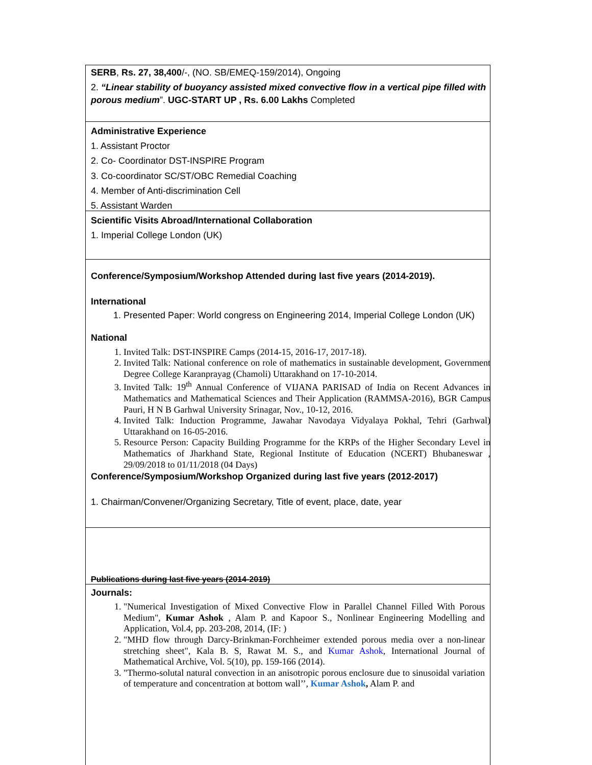SERB, Rs. 27, 38,400/-, (NO. SB/EMEQ-159/2014), Ongoing
2. “Linear stability of buoyancy assisted mixed convective flow in a vertical pipe filled with porous medium”. UGC-START UP , Rs. 6.00 Lakhs Completed
Administrative Experience
1. Assistant Proctor
2. Co- Coordinator DST-INSPIRE Program
3. Co-coordinator SC/ST/OBC Remedial Coaching
4. Member of Anti-discrimination Cell
5. Assistant Warden
Scientific Visits Abroad/International Collaboration
1. Imperial College London (UK)
Conference/Symposium/Workshop Attended during last five years (2014-2019).
International
1. Presented Paper: World congress on Engineering 2014, Imperial College London (UK)
National
1. Invited Talk: DST-INSPIRE Camps (2014-15, 2016-17, 2017-18).
2. Invited Talk: National conference on role of mathematics in sustainable development, Government Degree College Karanprayag (Chamoli) Uttarakhand on 17-10-2014.
3. Invited Talk: 19<sup>th</sup> Annual Conference of VIJANA PARISAD of India on Recent Advances in Mathematics and Mathematical Sciences and Their Application (RAMMSA-2016), BGR Campus Pauri, H N B Garhwal University Srinagar, Nov., 10-12, 2016.
4. Invited Talk: Induction Programme, Jawahar Navodaya Vidyalaya Pokhal, Tehri (Garhwal) Uttarakhand on 16-05-2016.
5. Resource Person: Capacity Building Programme for the KRPs of the Higher Secondary Level in Mathematics of Jharkhand State, Regional Institute of Education (NCERT) Bhubaneswar , 29/09/2018 to 01/11/2018 (04 Days)
Conference/Symposium/Workshop Organized during last five years (2012-2017)
1. Chairman/Convener/Organizing Secretary, Title of event, place, date, year
Publications during last five years (2014-2019)
Journals:
1. "Numerical Investigation of Mixed Convective Flow in Parallel Channel Filled With Porous Medium", Kumar Ashok , Alam P. and Kapoor S., Nonlinear Engineering Modelling and Application, Vol.4, pp. 203-208, 2014, (IF: )
2. "MHD flow through Darcy-Brinkman-Forchheimer extended porous media over a non-linear stretching sheet", Kala B. S, Rawat M. S., and Kumar Ashok, International Journal of Mathematical Archive, Vol. 5(10), pp. 159-166 (2014).
3. "Thermo-solutal natural convection in an anisotropic porous enclosure due to sinusoidal variation of temperature and concentration at bottom wall’’, Kumar Ashok, Alam P. and